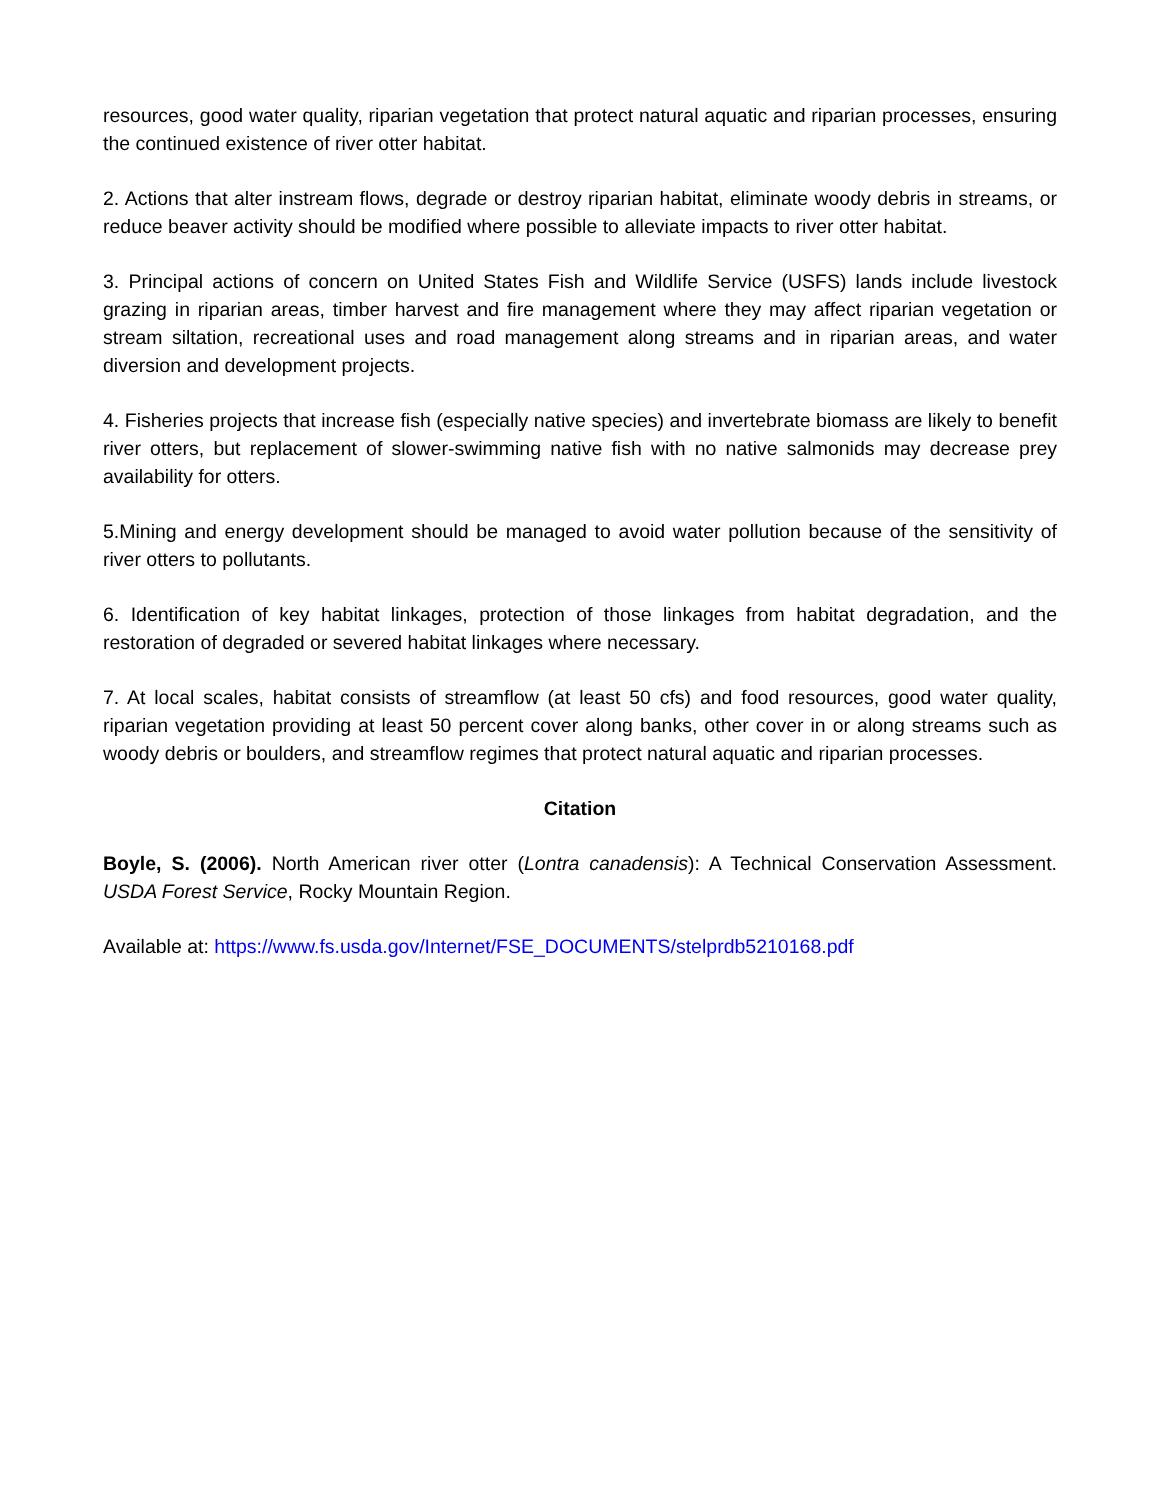resources, good water quality, riparian vegetation that protect natural aquatic and riparian processes, ensuring the continued existence of river otter habitat.
2. Actions that alter instream flows, degrade or destroy riparian habitat, eliminate woody debris in streams, or reduce beaver activity should be modified where possible to alleviate impacts to river otter habitat.
3. Principal actions of concern on United States Fish and Wildlife Service (USFS) lands include livestock grazing in riparian areas, timber harvest and fire management where they may affect riparian vegetation or stream siltation, recreational uses and road management along streams and in riparian areas, and water diversion and development projects.
4. Fisheries projects that increase fish (especially native species) and invertebrate biomass are likely to benefit river otters, but replacement of slower-swimming native fish with no native salmonids may decrease prey availability for otters.
5.Mining and energy development should be managed to avoid water pollution because of the sensitivity of river otters to pollutants.
6. Identification of key habitat linkages, protection of those linkages from habitat degradation, and the restoration of degraded or severed habitat linkages where necessary.
7. At local scales, habitat consists of streamflow (at least 50 cfs) and food resources, good water quality, riparian vegetation providing at least 50 percent cover along banks, other cover in or along streams such as woody debris or boulders, and streamflow regimes that protect natural aquatic and riparian processes.
Citation
Boyle, S. (2006). North American river otter (Lontra canadensis): A Technical Conservation Assessment. USDA Forest Service, Rocky Mountain Region.
Available at: https://www.fs.usda.gov/Internet/FSE_DOCUMENTS/stelprdb5210168.pdf